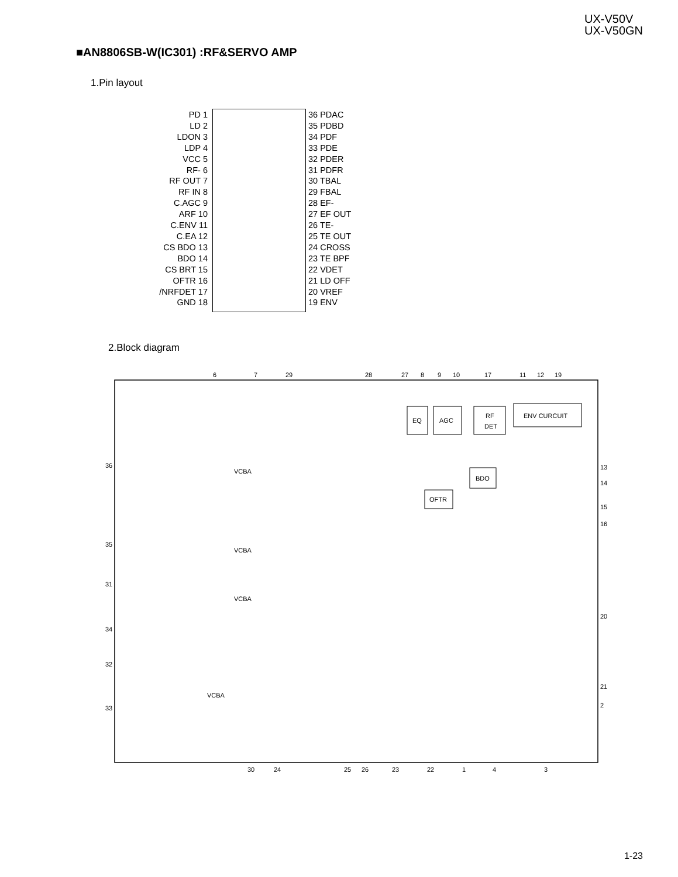UX-V50V
UX-V50GN
■AN8806SB-W(IC301) :RF&SERVO AMP
1.Pin layout
PD 1
LD 2
LDON 3
LDP 4
VCC 5
RF- 6
RF OUT 7
RF IN 8
C.AGC 9
ARF 10
C.ENV 11
C.EA 12
CS BDO 13
BDO 14
CS BRT 15
OFTR 16
/NRFDET 17
GND 18
36 PDAC
35 PDBD
34 PDF
33 PDE
32 PDER
31 PDFR
30 TBAL
29 FBAL
28 EF-
27 EF OUT
26 TE-
25 TE OUT
24 CROSS
23 TE BPF
22 VDET
21 LD OFF
20 VREF
19 ENV
2.Block diagram
6
7
29
28
27
8
9
10
17
11
12
19
36
35
31
34
32
33
13
14
15
16
20
21
2
30
24
25
26
23
22
1
4
3
EQ
AGC
RF
DET
ENV CURCUIT
BDO
OFTR
VCBA
VCBA
VCBA
VCBA
1-23